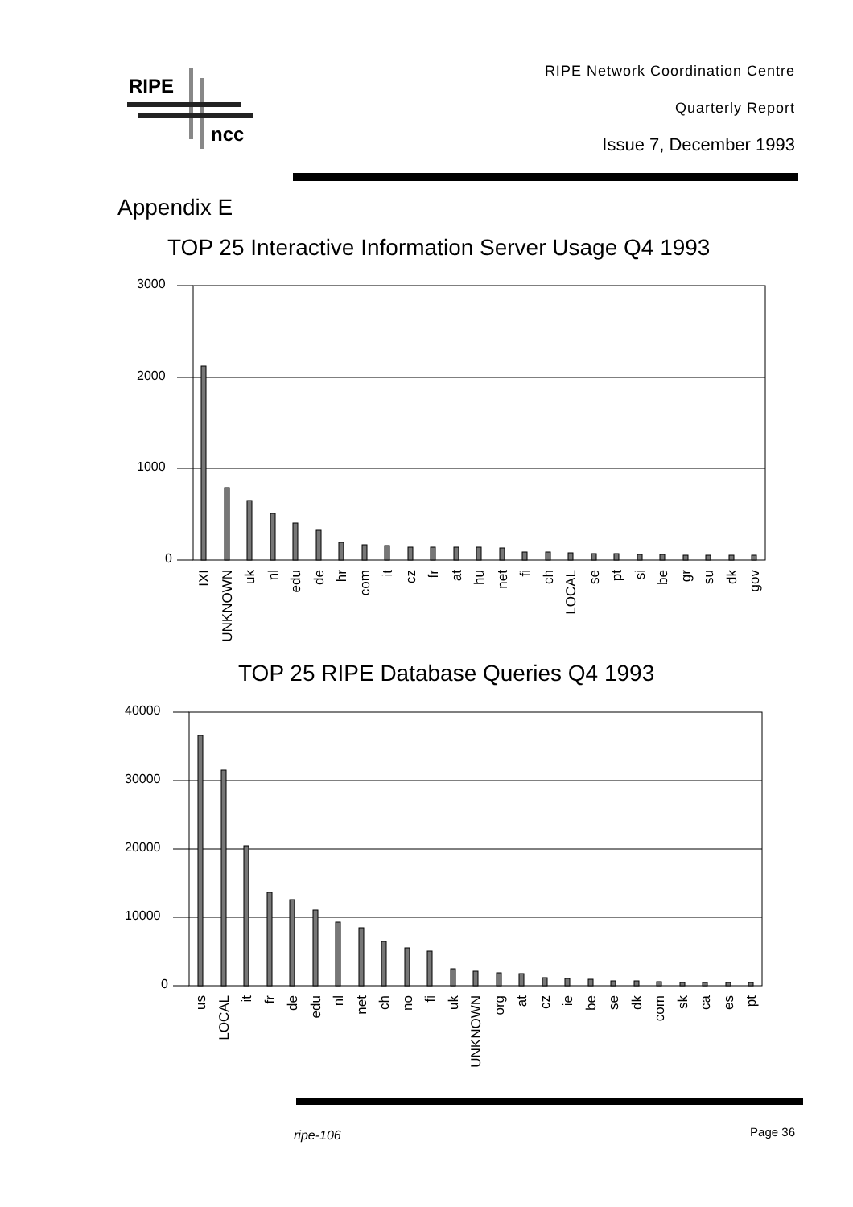RIPE
ncc
RIPE Network Coordination Centre
Quarterly Report
Issue 7, December 1993
Appendix E
TOP 25 Interactive Information Server Usage Q4 1993
3000
2000
1000
0
IXI
UNKNOWN
uk
nl
edu
de
hr
com
it
cz
fr
at
hu
net
fi
ch
LOCAL
se
pt
si
be
gr
su
dk
gov
TOP 25 RIPE Database Queries Q4 1993
40000
30000
20000
10000
0
us
LOCAL
it
fr
de
edu
nl
net
ch
no
fi
uk
UNKNOWN
org
at
cz
ie
be
se
dk
com
sk
ca
es
pt
ripe-106 Page 36